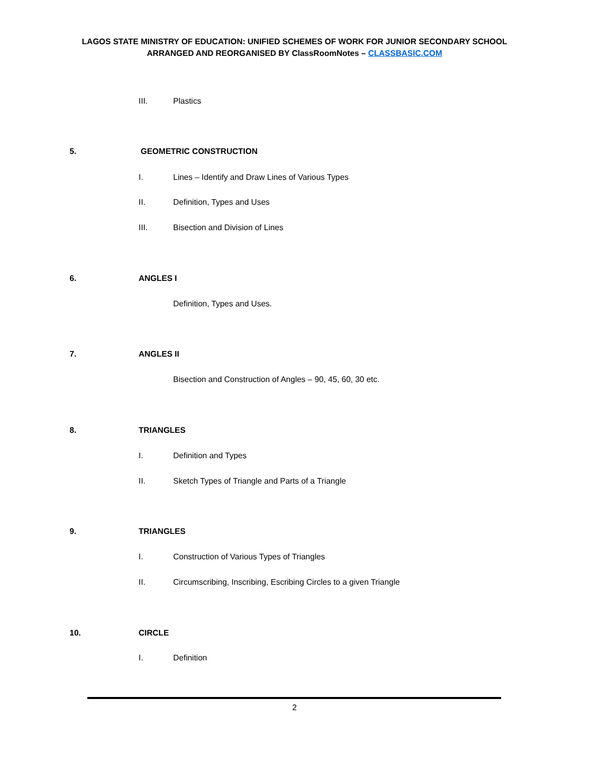LAGOS STATE MINISTRY OF EDUCATION: UNIFIED SCHEMES OF WORK FOR JUNIOR SECONDARY SCHOOL
ARRANGED AND REORGANISED BY ClassRoomNotes – CLASSBASIC.COM
III. Plastics
5. GEOMETRIC CONSTRUCTION
I. Lines – Identify and Draw Lines of Various Types
II. Definition, Types and Uses
III. Bisection and Division of Lines
6. ANGLES I
Definition, Types and Uses.
7. ANGLES II
Bisection and Construction of Angles – 90, 45, 60, 30 etc.
8. TRIANGLES
I. Definition and Types
II. Sketch Types of Triangle and Parts of a Triangle
9. TRIANGLES
I. Construction of Various Types of Triangles
II. Circumscribing, Inscribing, Escribing Circles to a given Triangle
10. CIRCLE
I. Definition
2